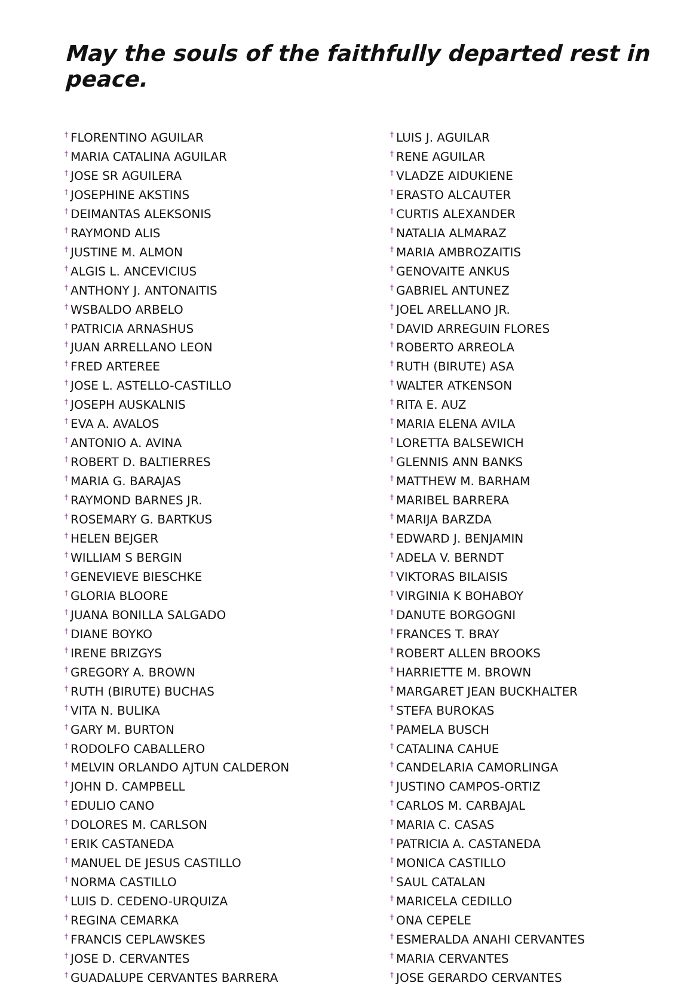May the souls of the faithfully departed rest in peace.
<sup>†</sup> FLORENTINO AGUILAR
<sup>†</sup> MARIA CATALINA AGUILAR
<sup>†</sup> JOSE SR AGUILERA
<sup>†</sup> JOSEPHINE AKSTINS
<sup>†</sup> DEIMANTAS ALEKSONIS
<sup>†</sup> RAYMOND ALIS
<sup>†</sup> JUSTINE M. ALMON
<sup>†</sup> ALGIS L. ANCEVICIUS
<sup>†</sup> ANTHONY J. ANTONAITIS
<sup>†</sup> WSBALDO ARBELO
<sup>†</sup> PATRICIA ARNASHUS
<sup>†</sup> JUAN ARRELLANO LEON
<sup>†</sup> FRED ARTEREE
<sup>†</sup> JOSE L. ASTELLO-CASTILLO
<sup>†</sup> JOSEPH AUSKALNIS
<sup>†</sup> EVA A. AVALOS
<sup>†</sup> ANTONIO A. AVINA
<sup>†</sup> ROBERT D. BALTIERRES
<sup>†</sup> MARIA G. BARAJAS
<sup>†</sup> RAYMOND BARNES JR.
<sup>†</sup> ROSEMARY G. BARTKUS
<sup>†</sup> HELEN BEJGER
<sup>†</sup> WILLIAM S BERGIN
<sup>†</sup> GENEVIEVE BIESCHKE
<sup>†</sup> GLORIA BLOORE
<sup>†</sup> JUANA BONILLA SALGADO
<sup>†</sup> DIANE BOYKO
<sup>†</sup> IRENE BRIZGYS
<sup>†</sup> GREGORY A. BROWN
<sup>†</sup> RUTH (BIRUTE) BUCHAS
<sup>†</sup> VITA N. BULIKA
<sup>†</sup> GARY M. BURTON
<sup>†</sup> RODOLFO CABALLERO
<sup>†</sup> MELVIN ORLANDO AJTUN CALDERON
<sup>†</sup> JOHN D. CAMPBELL
<sup>†</sup> EDULIO CANO
<sup>†</sup> DOLORES M. CARLSON
<sup>†</sup> ERIK CASTANEDA
<sup>†</sup> MANUEL DE JESUS CASTILLO
<sup>†</sup> NORMA CASTILLO
<sup>†</sup> LUIS D. CEDENO-URQUIZA
<sup>†</sup> REGINA CEMARKA
<sup>†</sup> FRANCIS CEPLAWSKES
<sup>†</sup> JOSE D. CERVANTES
<sup>†</sup> GUADALUPE CERVANTES BARRERA
<sup>†</sup> LUIS J. AGUILAR
<sup>†</sup> RENE AGUILAR
<sup>†</sup> VLADZE AIDUKIENE
<sup>†</sup> ERASTO ALCAUTER
<sup>†</sup> CURTIS ALEXANDER
<sup>†</sup> NATALIA ALMARAZ
<sup>†</sup> MARIA AMBROZAITIS
<sup>†</sup> GENOVAITE ANKUS
<sup>†</sup> GABRIEL ANTUNEZ
<sup>†</sup> JOEL ARELLANO JR.
<sup>†</sup> DAVID ARREGUIN FLORES
<sup>†</sup> ROBERTO ARREOLA
<sup>†</sup> RUTH (BIRUTE) ASA
<sup>†</sup> WALTER ATKENSON
<sup>†</sup> RITA E. AUZ
<sup>†</sup> MARIA ELENA AVILA
<sup>†</sup> LORETTA BALSEWICH
<sup>†</sup> GLENNIS ANN BANKS
<sup>†</sup> MATTHEW M. BARHAM
<sup>†</sup> MARIBEL BARRERA
<sup>†</sup> MARIJA BARZDA
<sup>†</sup> EDWARD J. BENJAMIN
<sup>†</sup> ADELA V. BERNDT
<sup>†</sup> VIKTORAS BILAISIS
<sup>†</sup> VIRGINIA K BOHABOY
<sup>†</sup> DANUTE BORGOGNI
<sup>†</sup> FRANCES T. BRAY
<sup>†</sup> ROBERT ALLEN BROOKS
<sup>†</sup> HARRIETTE M. BROWN
<sup>†</sup> MARGARET JEAN BUCKHALTER
<sup>†</sup> STEFA BUROKAS
<sup>†</sup> PAMELA BUSCH
<sup>†</sup> CATALINA CAHUE
<sup>†</sup> CANDELARIA CAMORLINGA
<sup>†</sup> JUSTINO CAMPOS-ORTIZ
<sup>†</sup> CARLOS M. CARBAJAL
<sup>†</sup> MARIA C. CASAS
<sup>†</sup> PATRICIA A. CASTANEDA
<sup>†</sup> MONICA CASTILLO
<sup>†</sup> SAUL CATALAN
<sup>†</sup> MARICELA CEDILLO
<sup>†</sup> ONA CEPELE
<sup>†</sup> ESMERALDA ANAHI CERVANTES
<sup>†</sup> MARIA CERVANTES
<sup>†</sup> JOSE GERARDO CERVANTES